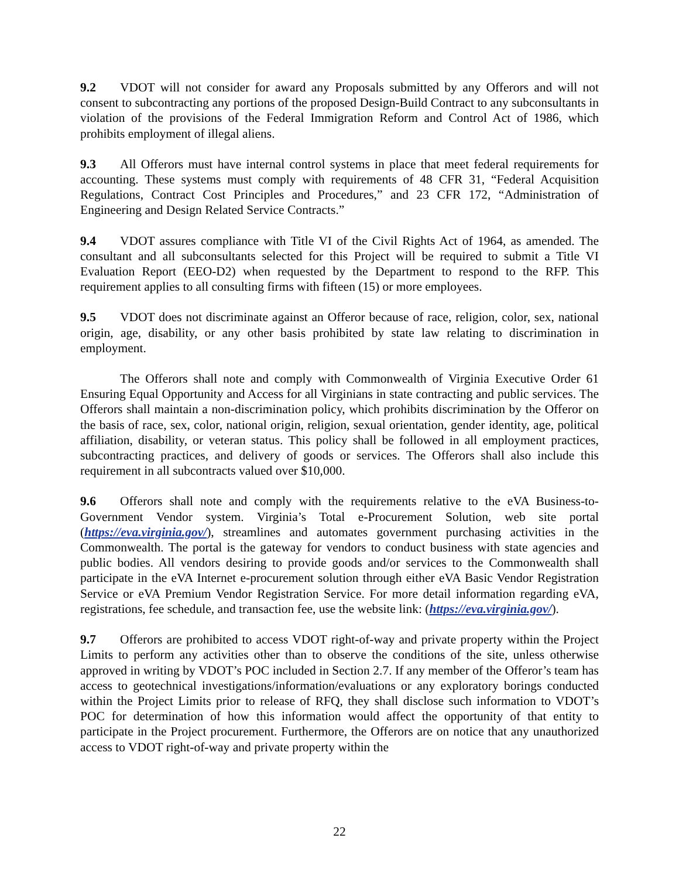9.2 VDOT will not consider for award any Proposals submitted by any Offerors and will not consent to subcontracting any portions of the proposed Design-Build Contract to any subconsultants in violation of the provisions of the Federal Immigration Reform and Control Act of 1986, which prohibits employment of illegal aliens.
9.3 All Offerors must have internal control systems in place that meet federal requirements for accounting. These systems must comply with requirements of 48 CFR 31, “Federal Acquisition Regulations, Contract Cost Principles and Procedures,” and 23 CFR 172, “Administration of Engineering and Design Related Service Contracts.”
9.4 VDOT assures compliance with Title VI of the Civil Rights Act of 1964, as amended. The consultant and all subconsultants selected for this Project will be required to submit a Title VI Evaluation Report (EEO-D2) when requested by the Department to respond to the RFP. This requirement applies to all consulting firms with fifteen (15) or more employees.
9.5 VDOT does not discriminate against an Offeror because of race, religion, color, sex, national origin, age, disability, or any other basis prohibited by state law relating to discrimination in employment.
The Offerors shall note and comply with Commonwealth of Virginia Executive Order 61 Ensuring Equal Opportunity and Access for all Virginians in state contracting and public services. The Offerors shall maintain a non-discrimination policy, which prohibits discrimination by the Offeror on the basis of race, sex, color, national origin, religion, sexual orientation, gender identity, age, political affiliation, disability, or veteran status. This policy shall be followed in all employment practices, subcontracting practices, and delivery of goods or services. The Offerors shall also include this requirement in all subcontracts valued over $10,000.
9.6 Offerors shall note and comply with the requirements relative to the eVA Business-to-Government Vendor system. Virginia’s Total e-Procurement Solution, web site portal (https://eva.virginia.gov/), streamlines and automates government purchasing activities in the Commonwealth. The portal is the gateway for vendors to conduct business with state agencies and public bodies. All vendors desiring to provide goods and/or services to the Commonwealth shall participate in the eVA Internet e-procurement solution through either eVA Basic Vendor Registration Service or eVA Premium Vendor Registration Service. For more detail information regarding eVA, registrations, fee schedule, and transaction fee, use the website link: (https://eva.virginia.gov/).
9.7 Offerors are prohibited to access VDOT right-of-way and private property within the Project Limits to perform any activities other than to observe the conditions of the site, unless otherwise approved in writing by VDOT’s POC included in Section 2.7. If any member of the Offeror’s team has access to geotechnical investigations/information/evaluations or any exploratory borings conducted within the Project Limits prior to release of RFQ, they shall disclose such information to VDOT’s POC for determination of how this information would affect the opportunity of that entity to participate in the Project procurement. Furthermore, the Offerors are on notice that any unauthorized access to VDOT right-of-way and private property within the
22